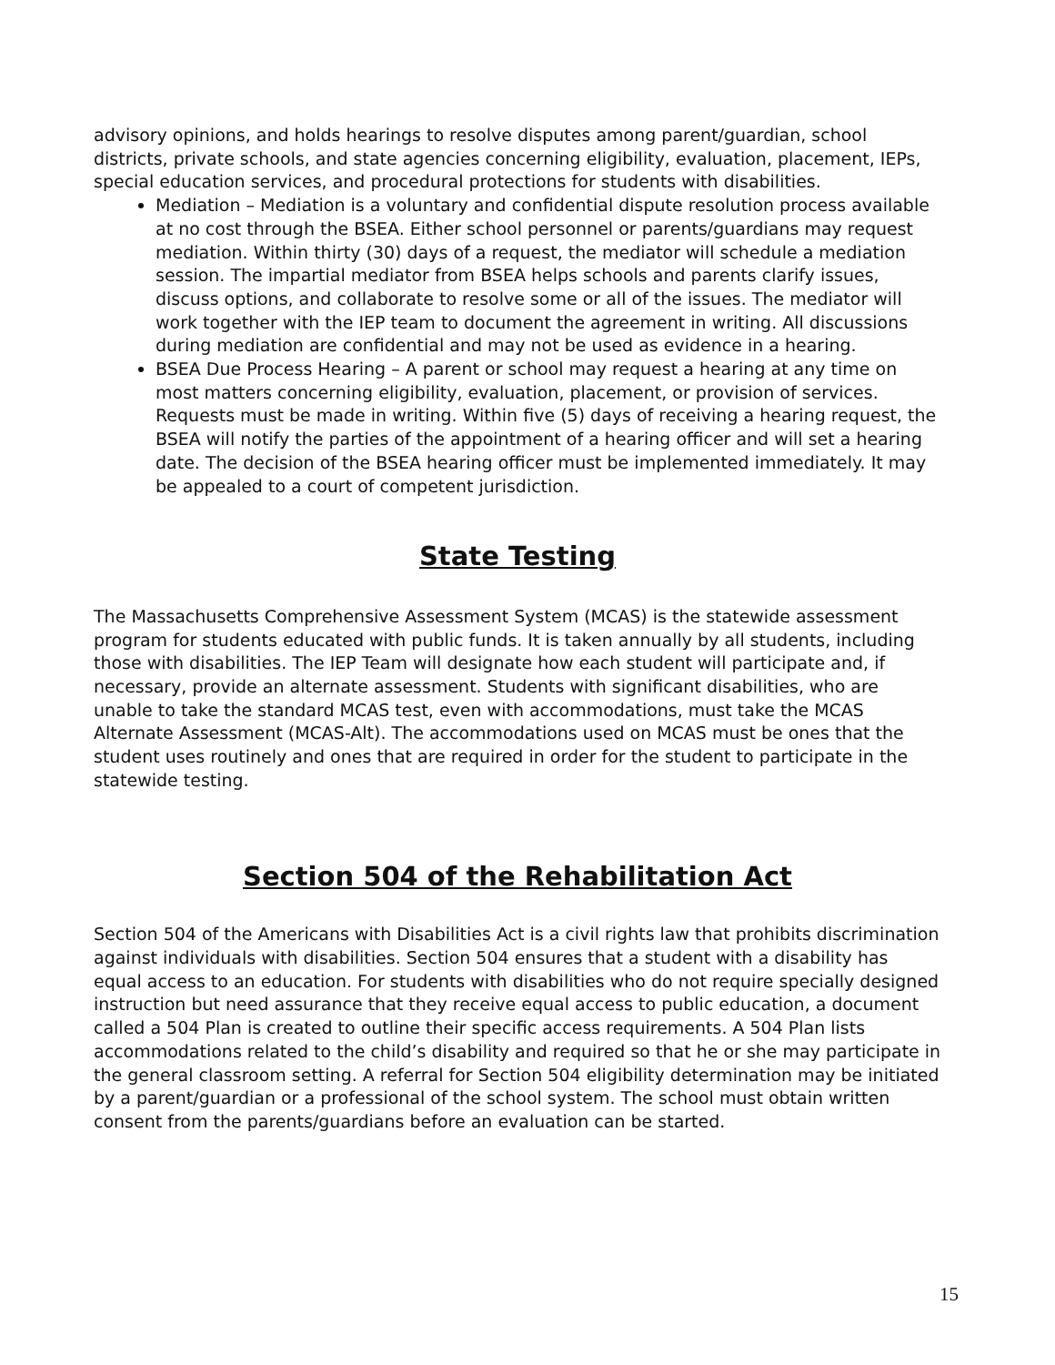advisory opinions, and holds hearings to resolve disputes among parent/guardian, school districts, private schools, and state agencies concerning eligibility, evaluation, placement, IEPs, special education services, and procedural protections for students with disabilities.
Mediation – Mediation is a voluntary and confidential dispute resolution process available at no cost through the BSEA. Either school personnel or parents/guardians may request mediation. Within thirty (30) days of a request, the mediator will schedule a mediation session. The impartial mediator from BSEA helps schools and parents clarify issues, discuss options, and collaborate to resolve some or all of the issues. The mediator will work together with the IEP team to document the agreement in writing. All discussions during mediation are confidential and may not be used as evidence in a hearing.
BSEA Due Process Hearing – A parent or school may request a hearing at any time on most matters concerning eligibility, evaluation, placement, or provision of services. Requests must be made in writing. Within five (5) days of receiving a hearing request, the BSEA will notify the parties of the appointment of a hearing officer and will set a hearing date. The decision of the BSEA hearing officer must be implemented immediately. It may be appealed to a court of competent jurisdiction.
State Testing
The Massachusetts Comprehensive Assessment System (MCAS) is the statewide assessment program for students educated with public funds. It is taken annually by all students, including those with disabilities. The IEP Team will designate how each student will participate and, if necessary, provide an alternate assessment. Students with significant disabilities, who are unable to take the standard MCAS test, even with accommodations, must take the MCAS Alternate Assessment (MCAS-Alt). The accommodations used on MCAS must be ones that the student uses routinely and ones that are required in order for the student to participate in the statewide testing.
Section 504 of the Rehabilitation Act
Section 504 of the Americans with Disabilities Act is a civil rights law that prohibits discrimination against individuals with disabilities. Section 504 ensures that a student with a disability has equal access to an education. For students with disabilities who do not require specially designed instruction but need assurance that they receive equal access to public education, a document called a 504 Plan is created to outline their specific access requirements. A 504 Plan lists accommodations related to the child’s disability and required so that he or she may participate in the general classroom setting. A referral for Section 504 eligibility determination may be initiated by a parent/guardian or a professional of the school system. The school must obtain written consent from the parents/guardians before an evaluation can be started.
15